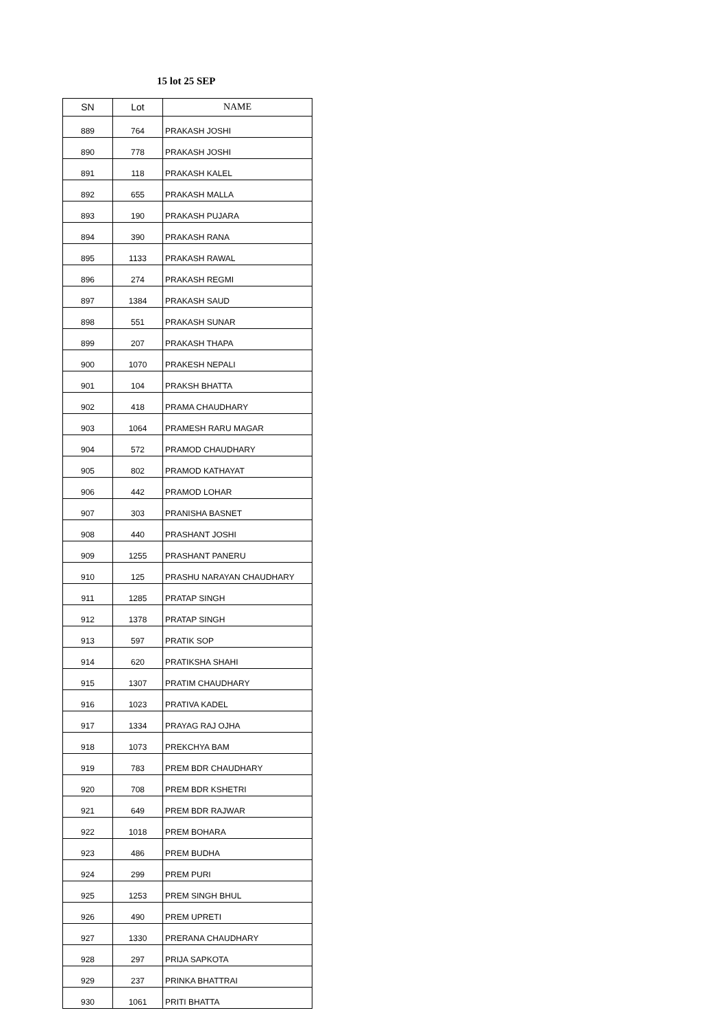15 lot 25 SEP
| SN | Lot | NAME |
| --- | --- | --- |
| 889 | 764 | PRAKASH JOSHI |
| 890 | 778 | PRAKASH JOSHI |
| 891 | 118 | PRAKASH KALEL |
| 892 | 655 | PRAKASH MALLA |
| 893 | 190 | PRAKASH PUJARA |
| 894 | 390 | PRAKASH RANA |
| 895 | 1133 | PRAKASH RAWAL |
| 896 | 274 | PRAKASH REGMI |
| 897 | 1384 | PRAKASH SAUD |
| 898 | 551 | PRAKASH SUNAR |
| 899 | 207 | PRAKASH THAPA |
| 900 | 1070 | PRAKESH NEPALI |
| 901 | 104 | PRAKSH BHATTA |
| 902 | 418 | PRAMA CHAUDHARY |
| 903 | 1064 | PRAMESH RARU MAGAR |
| 904 | 572 | PRAMOD CHAUDHARY |
| 905 | 802 | PRAMOD KATHAYAT |
| 906 | 442 | PRAMOD LOHAR |
| 907 | 303 | PRANISHA BASNET |
| 908 | 440 | PRASHANT JOSHI |
| 909 | 1255 | PRASHANT PANERU |
| 910 | 125 | PRASHU NARAYAN CHAUDHARY |
| 911 | 1285 | PRATAP SINGH |
| 912 | 1378 | PRATAP SINGH |
| 913 | 597 | PRATIK SOP |
| 914 | 620 | PRATIKSHA SHAHI |
| 915 | 1307 | PRATIM CHAUDHARY |
| 916 | 1023 | PRATIVA KADEL |
| 917 | 1334 | PRAYAG RAJ OJHA |
| 918 | 1073 | PREKCHYA BAM |
| 919 | 783 | PREM BDR CHAUDHARY |
| 920 | 708 | PREM BDR KSHETRI |
| 921 | 649 | PREM BDR RAJWAR |
| 922 | 1018 | PREM BOHARA |
| 923 | 486 | PREM BUDHA |
| 924 | 299 | PREM PURI |
| 925 | 1253 | PREM SINGH BHUL |
| 926 | 490 | PREM UPRETI |
| 927 | 1330 | PRERANA CHAUDHARY |
| 928 | 297 | PRIJA SAPKOTA |
| 929 | 237 | PRINKA BHATTRAI |
| 930 | 1061 | PRITI BHATTA |